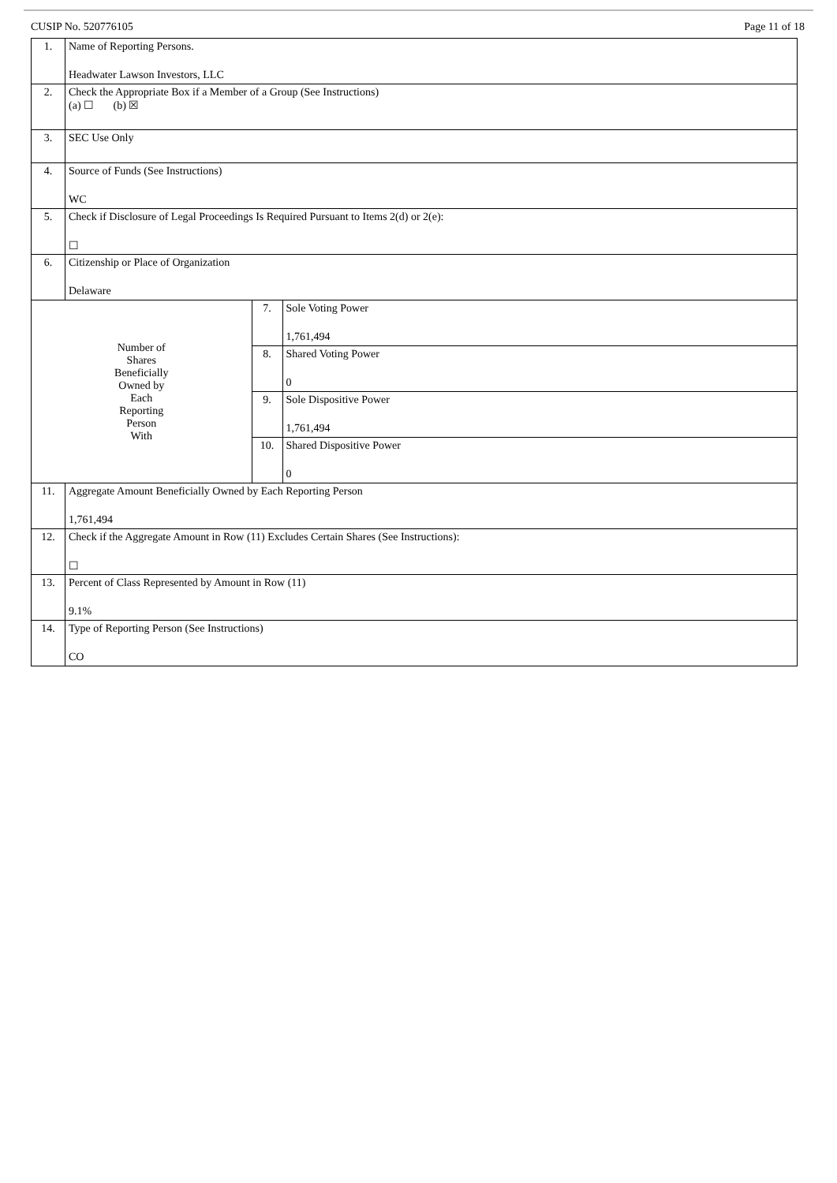CUSIP No. 520776105 Page 11 of 18
| 1. | Name of Reporting Persons. Headwater Lawson Investors, LLC | | |
| 2. | Check the Appropriate Box if a Member of a Group (See Instructions) (a) ☐ (b) ☒ | | |
| 3. | SEC Use Only | | |
| 4. | Source of Funds (See Instructions) WC | | |
| 5. | Check if Disclosure of Legal Proceedings Is Required Pursuant to Items 2(d) or 2(e): ☐ | | |
| 6. | Citizenship or Place of Organization Delaware | | |
| Number of Shares Beneficially Owned by Each Reporting Person With | | 7. | Sole Voting Power 1,761,494 |
| | | 8. | Shared Voting Power 0 |
| | | 9. | Sole Dispositive Power 1,761,494 |
| | | 10. | Shared Dispositive Power 0 |
| 11. | Aggregate Amount Beneficially Owned by Each Reporting Person 1,761,494 | | |
| 12. | Check if the Aggregate Amount in Row (11) Excludes Certain Shares (See Instructions): ☐ | | |
| 13. | Percent of Class Represented by Amount in Row (11) 9.1% | | |
| 14. | Type of Reporting Person (See Instructions) CO | | |